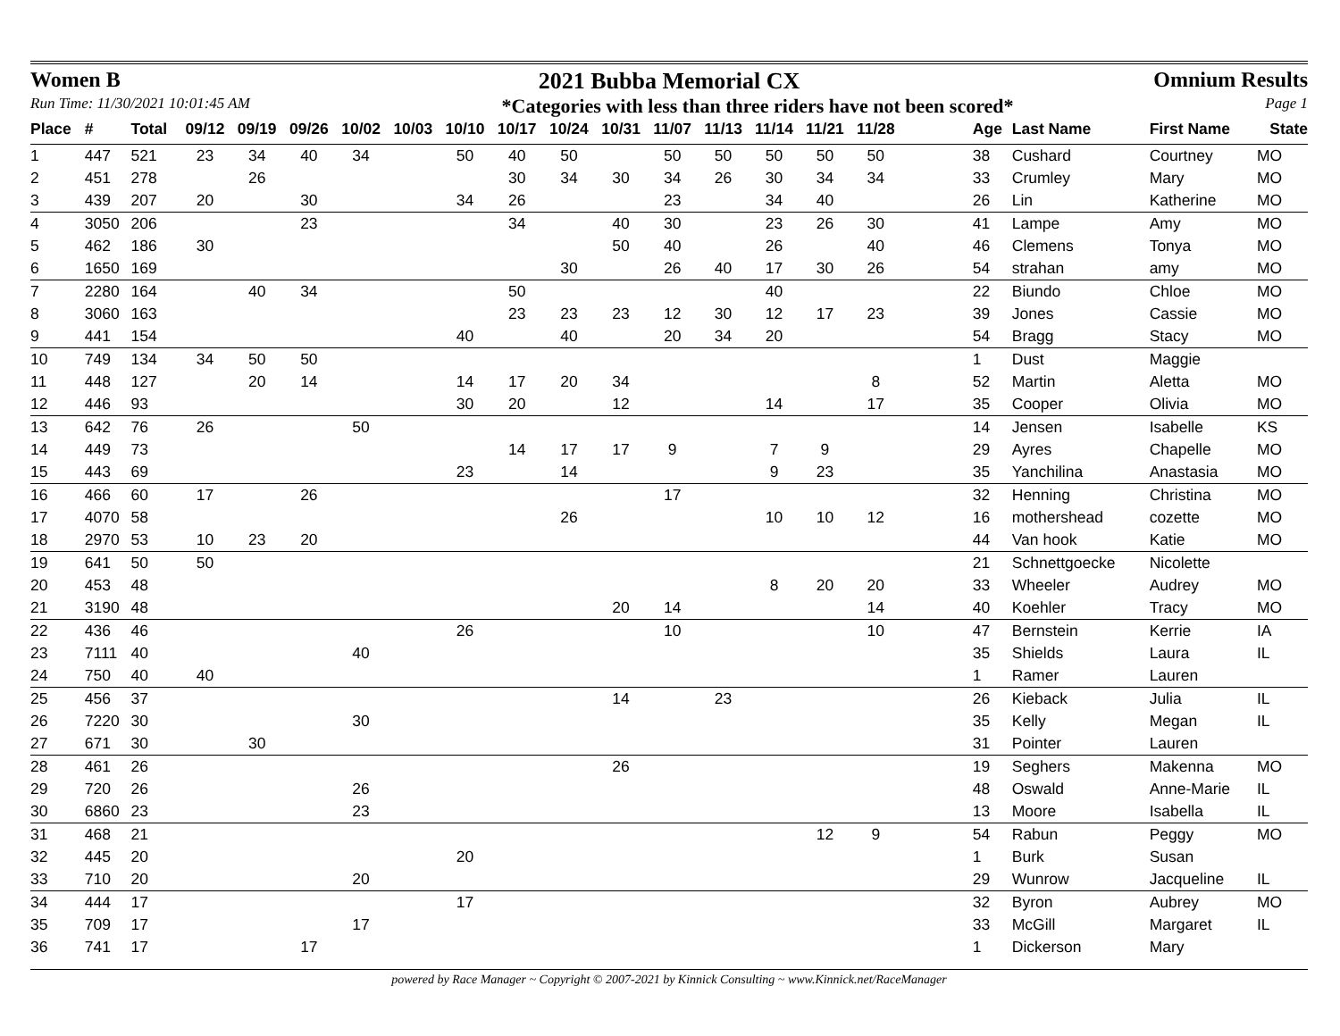Women B 2021 Bubba Memorial CX Omnium Results
Run Time: 11/30/2021 10:01:45 AM *Categories with less than three riders have not been scored* Page 1
| Place | # | Total | 09/12 | 09/19 | 09/26 | 10/02 | 10/03 | 10/10 | 10/17 | 10/24 | 10/31 | 11/07 | 11/13 | 11/14 | 11/21 | 11/28 | | Age | Last Name | First Name | State |
| --- | --- | --- | --- | --- | --- | --- | --- | --- | --- | --- | --- | --- | --- | --- | --- | --- | --- | --- | --- | --- | --- |
| 1 | 447 | 521 | 23 | 34 | 40 | 34 | | 50 | 40 | 50 | | 50 | 50 | 50 | 50 | 50 | | 38 | Cushard | Courtney | MO |
| 2 | 451 | 278 | | 26 | | | | | 30 | 34 | 30 | 34 | 26 | 30 | 34 | 34 | | 33 | Crumley | Mary | MO |
| 3 | 439 | 207 | 20 | | 30 | | | 34 | 26 | | | 23 | | 34 | 40 | | | 26 | Lin | Katherine | MO |
| 4 | 3050 | 206 | | | 23 | | | | 34 | | 40 | 30 | | 23 | 26 | 30 | | 41 | Lampe | Amy | MO |
| 5 | 462 | 186 | 30 | | | | | | | | 50 | 40 | | 26 | | 40 | | 46 | Clemens | Tonya | MO |
| 6 | 1650 | 169 | | | | | | | | 30 | | 26 | 40 | 17 | 30 | 26 | | 54 | strahan | amy | MO |
| 7 | 2280 | 164 | | 40 | 34 | | | | 50 | | | | | 40 | | | | 22 | Biundo | Chloe | MO |
| 8 | 3060 | 163 | | | | | | | 23 | 23 | 23 | 12 | 30 | 12 | 17 | 23 | | 39 | Jones | Cassie | MO |
| 9 | 441 | 154 | | | | | | 40 | | 40 | | 20 | 34 | 20 | | | | 54 | Bragg | Stacy | MO |
| 10 | 749 | 134 | 34 | 50 | 50 | | | | | | | | | | | | | 1 | Dust | Maggie | |
| 11 | 448 | 127 | | 20 | 14 | | | 14 | 17 | 20 | 34 | | | | | 8 | | 52 | Martin | Aletta | MO |
| 12 | 446 | 93 | | | | | | 30 | 20 | | 12 | | | 14 | | 17 | | 35 | Cooper | Olivia | MO |
| 13 | 642 | 76 | 26 | | | 50 | | | | | | | | | | | | 14 | Jensen | Isabelle | KS |
| 14 | 449 | 73 | | | | | | | 14 | 17 | 17 | 9 | | 7 | 9 | | | 29 | Ayres | Chapelle | MO |
| 15 | 443 | 69 | | | | | | 23 | | 14 | | | | 9 | 23 | | | 35 | Yanchilina | Anastasia | MO |
| 16 | 466 | 60 | 17 | | 26 | | | | | | | 17 | | | | | | 32 | Henning | Christina | MO |
| 17 | 4070 | 58 | | | | | | | | 26 | | | | 10 | 10 | 12 | | 16 | mothershead | cozette | MO |
| 18 | 2970 | 53 | 10 | 23 | 20 | | | | | | | | | | | | | 44 | Van hook | Katie | MO |
| 19 | 641 | 50 | 50 | | | | | | | | | | | | | | | 21 | Schnettgoecke | Nicolette | |
| 20 | 453 | 48 | | | | | | | | | | | | 8 | 20 | 20 | | 33 | Wheeler | Audrey | MO |
| 21 | 3190 | 48 | | | | | | | | | 20 | 14 | | | | 14 | | 40 | Koehler | Tracy | MO |
| 22 | 436 | 46 | | | | | | 26 | | | | 10 | | | | 10 | | 47 | Bernstein | Kerrie | IA |
| 23 | 7111 | 40 | | | | 40 | | | | | | | | | | | | 35 | Shields | Laura | IL |
| 24 | 750 | 40 | 40 | | | | | | | | | | | | | | | 1 | Ramer | Lauren | |
| 25 | 456 | 37 | | | | | | | | | 14 | | 23 | | | | | 26 | Kieback | Julia | IL |
| 26 | 7220 | 30 | | | | 30 | | | | | | | | | | | | 35 | Kelly | Megan | IL |
| 27 | 671 | 30 | | 30 | | | | | | | | | | | | | | 31 | Pointer | Lauren | |
| 28 | 461 | 26 | | | | | | | | | 26 | | | | | | | 19 | Seghers | Makenna | MO |
| 29 | 720 | 26 | | | | 26 | | | | | | | | | | | | 48 | Oswald | Anne-Marie | IL |
| 30 | 6860 | 23 | | | | 23 | | | | | | | | | | | | 13 | Moore | Isabella | IL |
| 31 | 468 | 21 | | | | | | | | | | | | | 12 | 9 | | 54 | Rabun | Peggy | MO |
| 32 | 445 | 20 | | | | | | 20 | | | | | | | | | | 1 | Burk | Susan | |
| 33 | 710 | 20 | | | | 20 | | | | | | | | | | | | 29 | Wunrow | Jacqueline | IL |
| 34 | 444 | 17 | | | | | | 17 | | | | | | | | | | 32 | Byron | Aubrey | MO |
| 35 | 709 | 17 | | | | 17 | | | | | | | | | | | | 33 | McGill | Margaret | IL |
| 36 | 741 | 17 | | | 17 | | | | | | | | | | | | | 1 | Dickerson | Mary | |
powered by Race Manager ~ Copyright © 2007-2021 by Kinnick Consulting ~ www.Kinnick.net/RaceManager